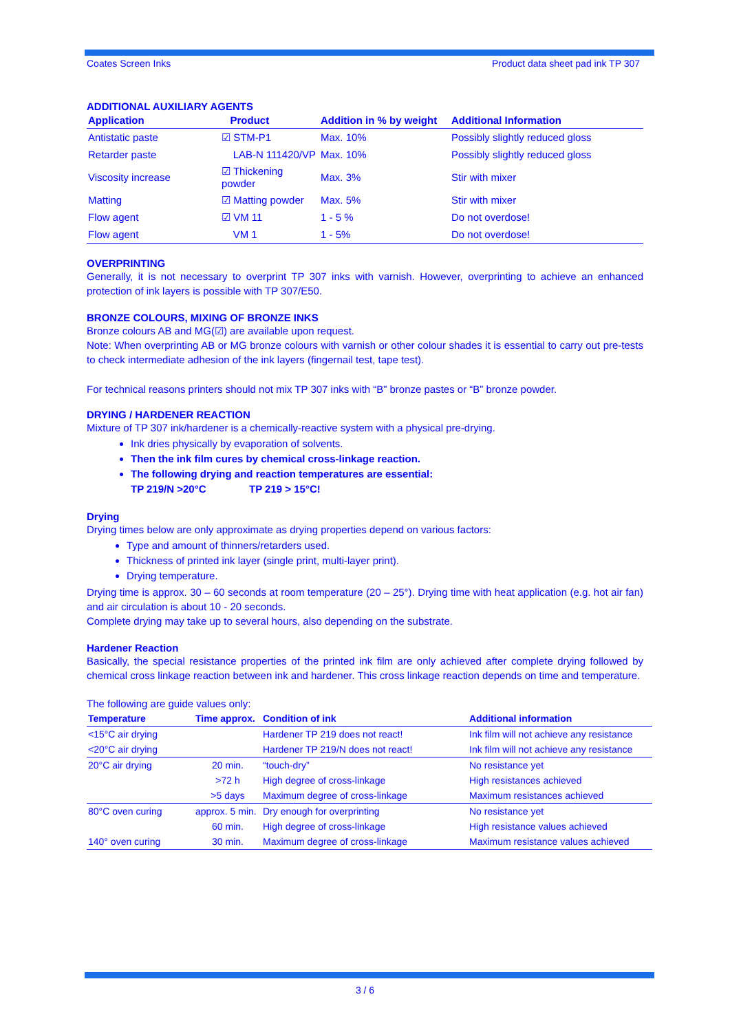Coates Screen Inks Product data sheet pad ink TP 307
ADDITIONAL AUXILIARY AGENTS
| Application | Product | Addition in % by weight | Additional Information |
| --- | --- | --- | --- |
| Antistatic paste | ☑ STM-P1 | Max. 10% | Possibly slightly reduced gloss |
| Retarder paste | LAB-N 111420/VP | Max. 10% | Possibly slightly reduced gloss |
| Viscosity increase | ☑ Thickening powder | Max. 3% | Stir with mixer |
| Matting | ☑ Matting powder | Max. 5% | Stir with mixer |
| Flow agent | ☑ VM 11 | 1 - 5 % | Do not overdose! |
| Flow agent | VM 1 | 1 - 5% | Do not overdose! |
OVERPRINTING
Generally, it is not necessary to overprint TP 307 inks with varnish. However, overprinting to achieve an enhanced protection of ink layers is possible with TP 307/E50.
BRONZE COLOURS, MIXING OF BRONZE INKS
Bronze colours AB and MG(☑) are available upon request.
Note: When overprinting AB or MG bronze colours with varnish or other colour shades it is essential to carry out pre-tests to check intermediate adhesion of the ink layers (fingernail test, tape test).
For technical reasons printers should not mix TP 307 inks with “B” bronze pastes or “B” bronze powder.
DRYING / HARDENER REACTION
Mixture of TP 307 ink/hardener is a chemically-reactive system with a physical pre-drying.
Ink dries physically by evaporation of solvents.
Then the ink film cures by chemical cross-linkage reaction.
The following drying and reaction temperatures are essential:
TP 219/N >20°C TP 219 > 15°C!
Drying
Drying times below are only approximate as drying properties depend on various factors:
Type and amount of thinners/retarders used.
Thickness of printed ink layer (single print, multi-layer print).
Drying temperature.
Drying time is approx. 30 – 60 seconds at room temperature (20 – 25°). Drying time with heat application (e.g. hot air fan) and air circulation is about 10 - 20 seconds.
Complete drying may take up to several hours, also depending on the substrate.
Hardener Reaction
Basically, the special resistance properties of the printed ink film are only achieved after complete drying followed by chemical cross linkage reaction between ink and hardener. This cross linkage reaction depends on time and temperature.
The following are guide values only:
| Temperature | Time approx. | Condition of ink | Additional information |
| --- | --- | --- | --- |
| <15°C air drying | | Hardener TP 219 does not react! | Ink film will not achieve any resistance |
| <20°C air drying | | Hardener TP 219/N does not react! | Ink film will not achieve any resistance |
| 20°C air drying | 20 min. | “touch-dry” | No resistance yet |
| | >72 h | High degree of cross-linkage | High resistances achieved |
| | >5 days | Maximum degree of cross-linkage | Maximum resistances achieved |
| 80°C oven curing | approx. 5 min. | Dry enough for overprinting | No resistance yet |
| | 60 min. | High degree of cross-linkage | High resistance values achieved |
| 140° oven curing | 30 min. | Maximum degree of cross-linkage | Maximum resistance values achieved |
3 / 6